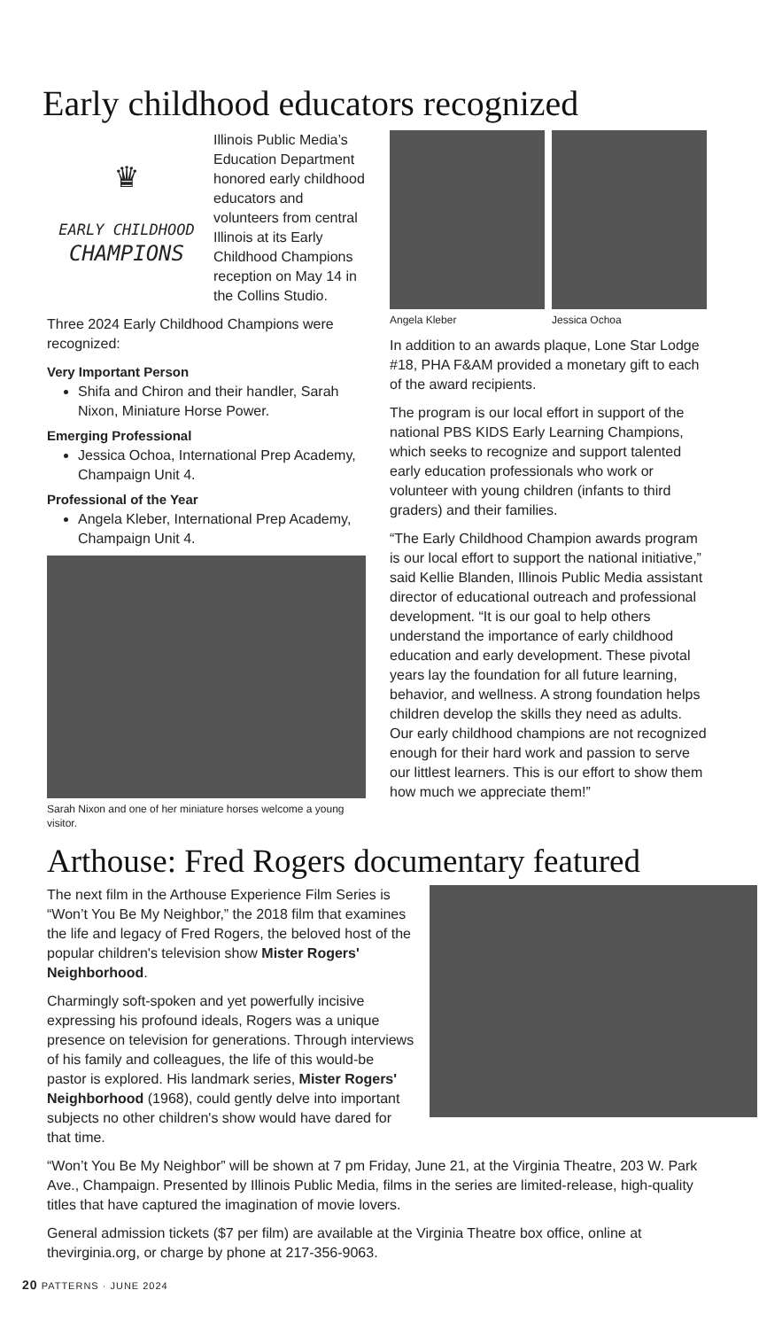Early childhood educators recognized
♛
EARLY CHILDHOOD
CHAMPIONS
Illinois Public Media’s Education Department honored early childhood educators and volunteers from central Illinois at its Early Childhood Champions reception on May 14 in the Collins Studio.
Three 2024 Early Childhood Champions were recognized:
Very Important Person
Shifa and Chiron and their handler, Sarah Nixon, Miniature Horse Power.
Emerging Professional
Jessica Ochoa, International Prep Academy, Champaign Unit 4.
Professional of the Year
Angela Kleber, International Prep Academy, Champaign Unit 4.
Sarah Nixon and one of her miniature horses welcome a young visitor.
Angela Kleber Jessica Ochoa
In addition to an awards plaque, Lone Star Lodge #18, PHA F&AM provided a monetary gift to each of the award recipients.
The program is our local effort in support of the national PBS KIDS Early Learning Champions, which seeks to recognize and support talented early education professionals who work or volunteer with young children (infants to third graders) and their families.
“The Early Childhood Champion awards program is our local effort to support the national initiative,” said Kellie Blanden, Illinois Public Media assistant director of educational outreach and professional development. “It is our goal to help others understand the importance of early childhood education and early development. These pivotal years lay the foundation for all future learning, behavior, and wellness. A strong foundation helps children develop the skills they need as adults. Our early childhood champions are not recognized enough for their hard work and passion to serve our littlest learners. This is our effort to show them how much we appreciate them!”
Arthouse: Fred Rogers documentary featured
The next film in the Arthouse Experience Film Series is “Won’t You Be My Neighbor,” the 2018 film that examines the life and legacy of Fred Rogers, the beloved host of the popular children's television show Mister Rogers' Neighborhood.
Charmingly soft-spoken and yet powerfully incisive expressing his profound ideals, Rogers was a unique presence on television for generations. Through interviews of his family and colleagues, the life of this would-be pastor is explored. His landmark series, Mister Rogers' Neighborhood (1968), could gently delve into important subjects no other children's show would have dared for that time.
“Won’t You Be My Neighbor” will be shown at 7 pm Friday, June 21, at the Virginia Theatre, 203 W. Park Ave., Champaign. Presented by Illinois Public Media, films in the series are limited-release, high-quality titles that have captured the imagination of movie lovers.
General admission tickets ($7 per film) are available at the Virginia Theatre box office, online at thevirginia.org, or charge by phone at 217-356-9063.
20 PATTERNS · JUNE 2024